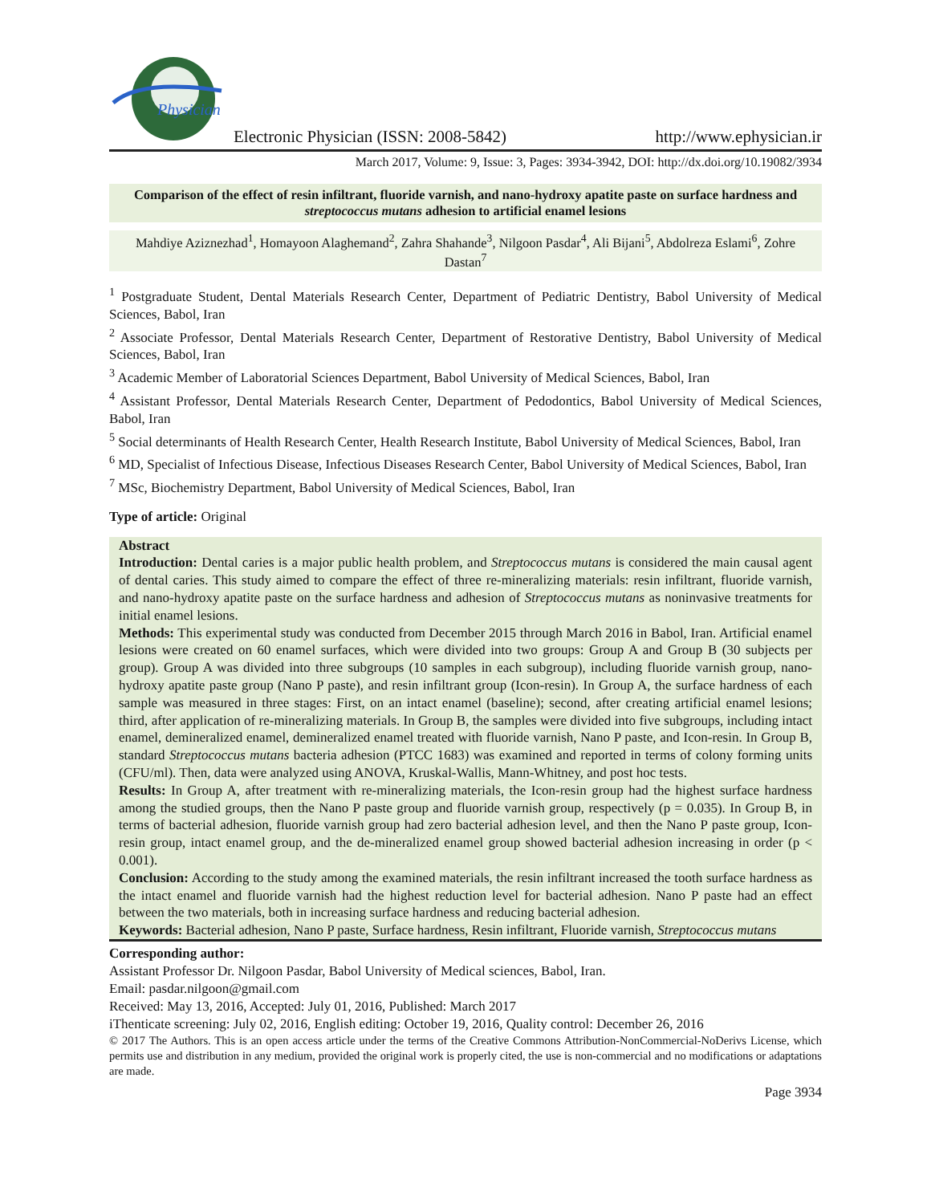Physician
Electronic Physician (ISSN: 2008-5842) http://www.ephysician.ir
March 2017, Volume: 9, Issue: 3, Pages: 3934-3942, DOI: http://dx.doi.org/10.19082/3934
Comparison of the effect of resin infiltrant, fluoride varnish, and nano-hydroxy apatite paste on surface hardness and streptococcus mutans adhesion to artificial enamel lesions
Mahdiye Aziznezhad<sup>1</sup>, Homayoon Alaghemand<sup>2</sup>, Zahra Shahande<sup>3</sup>, Nilgoon Pasdar<sup>4</sup>, Ali Bijani<sup>5</sup>, Abdolreza Eslami<sup>6</sup>, Zohre Dastan<sup>7</sup>
<sup>1</sup> Postgraduate Student, Dental Materials Research Center, Department of Pediatric Dentistry, Babol University of Medical Sciences, Babol, Iran
<sup>2</sup> Associate Professor, Dental Materials Research Center, Department of Restorative Dentistry, Babol University of Medical Sciences, Babol, Iran
<sup>3</sup> Academic Member of Laboratorial Sciences Department, Babol University of Medical Sciences, Babol, Iran
<sup>4</sup> Assistant Professor, Dental Materials Research Center, Department of Pedodontics, Babol University of Medical Sciences, Babol, Iran
<sup>5</sup> Social determinants of Health Research Center, Health Research Institute, Babol University of Medical Sciences, Babol, Iran
<sup>6</sup> MD, Specialist of Infectious Disease, Infectious Diseases Research Center, Babol University of Medical Sciences, Babol, Iran
<sup>7</sup> MSc, Biochemistry Department, Babol University of Medical Sciences, Babol, Iran
Type of article: Original
Abstract
Introduction: Dental caries is a major public health problem, and Streptococcus mutans is considered the main causal agent of dental caries. This study aimed to compare the effect of three re-mineralizing materials: resin infiltrant, fluoride varnish, and nano-hydroxy apatite paste on the surface hardness and adhesion of Streptococcus mutans as noninvasive treatments for initial enamel lesions.
Methods: This experimental study was conducted from December 2015 through March 2016 in Babol, Iran. Artificial enamel lesions were created on 60 enamel surfaces, which were divided into two groups: Group A and Group B (30 subjects per group). Group A was divided into three subgroups (10 samples in each subgroup), including fluoride varnish group, nano-hydroxy apatite paste group (Nano P paste), and resin infiltrant group (Icon-resin). In Group A, the surface hardness of each sample was measured in three stages: First, on an intact enamel (baseline); second, after creating artificial enamel lesions; third, after application of re-mineralizing materials. In Group B, the samples were divided into five subgroups, including intact enamel, demineralized enamel, demineralized enamel treated with fluoride varnish, Nano P paste, and Icon-resin. In Group B, standard Streptococcus mutans bacteria adhesion (PTCC 1683) was examined and reported in terms of colony forming units (CFU/ml). Then, data were analyzed using ANOVA, Kruskal-Wallis, Mann-Whitney, and post hoc tests.
Results: In Group A, after treatment with re-mineralizing materials, the Icon-resin group had the highest surface hardness among the studied groups, then the Nano P paste group and fluoride varnish group, respectively (p = 0.035). In Group B, in terms of bacterial adhesion, fluoride varnish group had zero bacterial adhesion level, and then the Nano P paste group, Icon-resin group, intact enamel group, and the de-mineralized enamel group showed bacterial adhesion increasing in order (p < 0.001).
Conclusion: According to the study among the examined materials, the resin infiltrant increased the tooth surface hardness as the intact enamel and fluoride varnish had the highest reduction level for bacterial adhesion. Nano P paste had an effect between the two materials, both in increasing surface hardness and reducing bacterial adhesion.
Keywords: Bacterial adhesion, Nano P paste, Surface hardness, Resin infiltrant, Fluoride varnish, Streptococcus mutans
Corresponding author:
Assistant Professor Dr. Nilgoon Pasdar, Babol University of Medical sciences, Babol, Iran.
Email: pasdar.nilgoon@gmail.com
Received: May 13, 2016, Accepted: July 01, 2016, Published: March 2017
iThenticate screening: July 02, 2016, English editing: October 19, 2016, Quality control: December 26, 2016
© 2017 The Authors. This is an open access article under the terms of the Creative Commons Attribution-NonCommercial-NoDerivs License, which permits use and distribution in any medium, provided the original work is properly cited, the use is non-commercial and no modifications or adaptations are made.
Page 3934